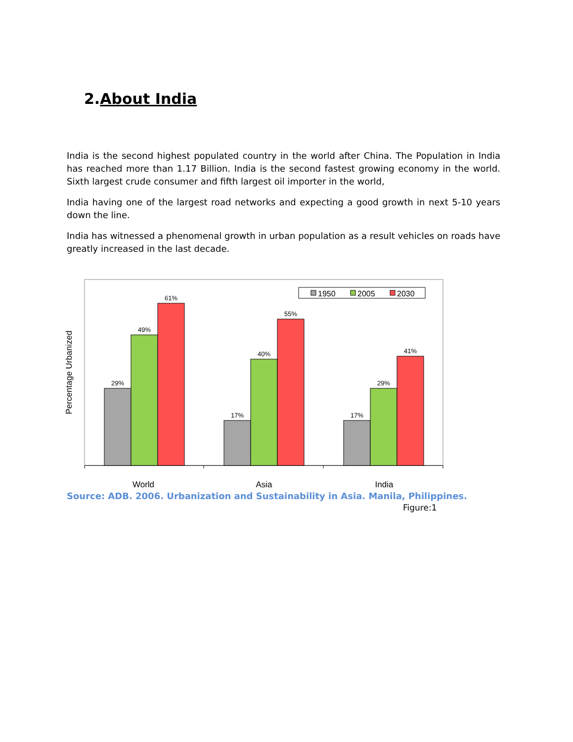2.About India
India is the second highest populated country in the world after China. The Population in India has reached more than 1.17 Billion. India is the second fastest growing economy in the world. Sixth largest crude consumer and fifth largest oil importer in the world,
India having one of the largest road networks and expecting a good growth in next 5-10 years down the line.
India has witnessed a phenomenal growth in urban population as a result vehicles on roads have greatly increased in the last decade.
Percentage Urbanized
29%
49%
61%
17%
40%
55%
17%
29%
41%
World
Asia
India
1950
2005
2030
Source: ADB. 2006. Urbanization and Sustainability in Asia. Manila, Philippines.
Figure:1